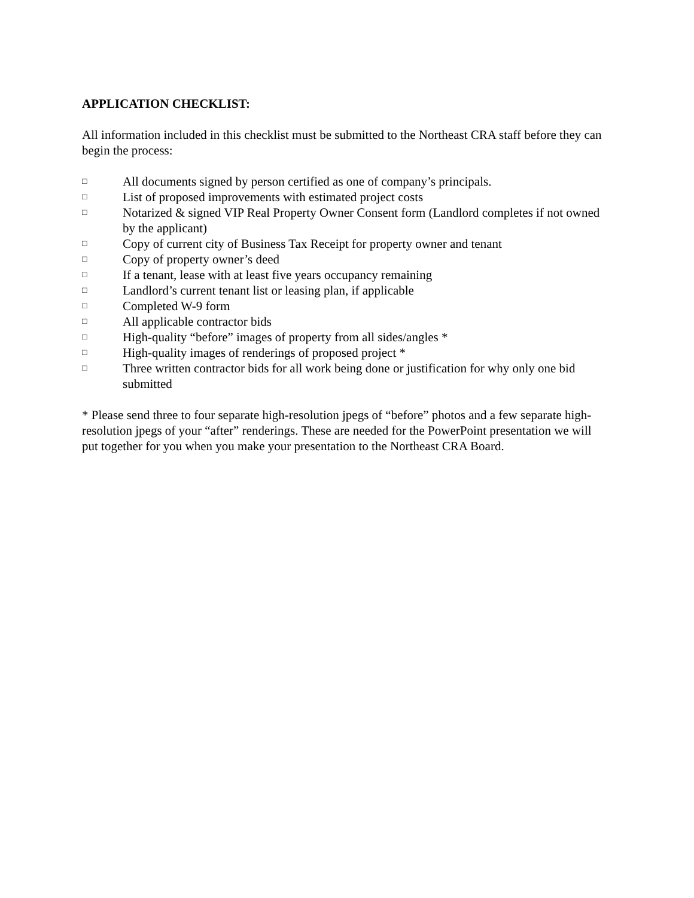APPLICATION CHECKLIST:
All information included in this checklist must be submitted to the Northeast CRA staff before they can begin the process:
□ All documents signed by person certified as one of company’s principals.
□ List of proposed improvements with estimated project costs
□ Notarized & signed VIP Real Property Owner Consent form (Landlord completes if not owned by the applicant)
□ Copy of current city of Business Tax Receipt for property owner and tenant
□ Copy of property owner’s deed
□ If a tenant, lease with at least five years occupancy remaining
□ Landlord’s current tenant list or leasing plan, if applicable
□ Completed W-9 form
□ All applicable contractor bids
□ High-quality “before” images of property from all sides/angles *
□ High-quality images of renderings of proposed project *
□ Three written contractor bids for all work being done or justification for why only one bid submitted
* Please send three to four separate high-resolution jpegs of “before” photos and a few separate high-resolution jpegs of your “after” renderings. These are needed for the PowerPoint presentation we will put together for you when you make your presentation to the Northeast CRA Board.